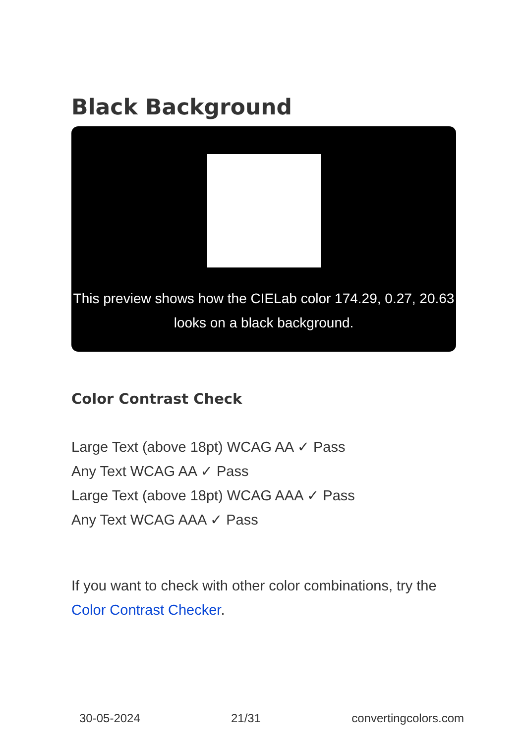Black Background
This preview shows how the CIELab color 174.29, 0.27, 20.63 looks on a black background.
Color Contrast Check
Large Text (above 18pt) WCAG AA ✓ Pass
Any Text WCAG AA ✓ Pass
Large Text (above 18pt) WCAG AAA ✓ Pass
Any Text WCAG AAA ✓ Pass
If you want to check with other color combinations, try the Color Contrast Checker.
30-05-2024 21/31 convertingcolors.com